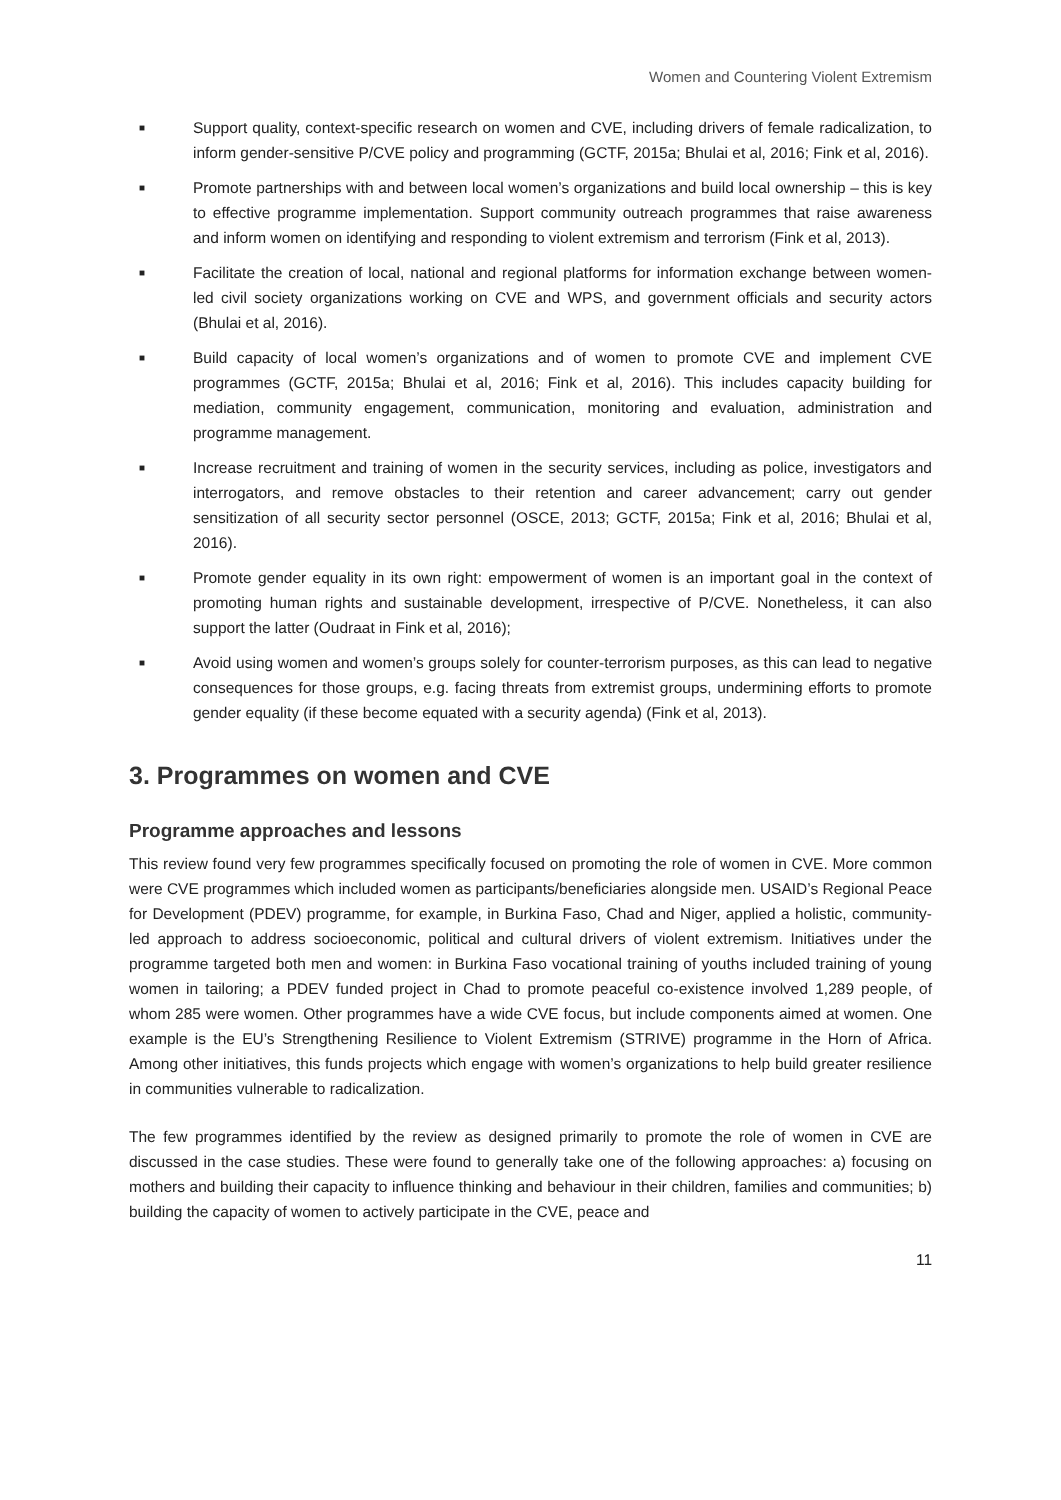Women and Countering Violent Extremism
■ Support quality, context-specific research on women and CVE, including drivers of female radicalization, to inform gender-sensitive P/CVE policy and programming (GCTF, 2015a; Bhulai et al, 2016; Fink et al, 2016).
■ Promote partnerships with and between local women’s organizations and build local ownership – this is key to effective programme implementation. Support community outreach programmes that raise awareness and inform women on identifying and responding to violent extremism and terrorism (Fink et al, 2013).
■ Facilitate the creation of local, national and regional platforms for information exchange between women-led civil society organizations working on CVE and WPS, and government officials and security actors (Bhulai et al, 2016).
■ Build capacity of local women’s organizations and of women to promote CVE and implement CVE programmes (GCTF, 2015a; Bhulai et al, 2016; Fink et al, 2016). This includes capacity building for mediation, community engagement, communication, monitoring and evaluation, administration and programme management.
■ Increase recruitment and training of women in the security services, including as police, investigators and interrogators, and remove obstacles to their retention and career advancement; carry out gender sensitization of all security sector personnel (OSCE, 2013; GCTF, 2015a; Fink et al, 2016; Bhulai et al, 2016).
■ Promote gender equality in its own right: empowerment of women is an important goal in the context of promoting human rights and sustainable development, irrespective of P/CVE. Nonetheless, it can also support the latter (Oudraat in Fink et al, 2016);
■ Avoid using women and women’s groups solely for counter-terrorism purposes, as this can lead to negative consequences for those groups, e.g. facing threats from extremist groups, undermining efforts to promote gender equality (if these become equated with a security agenda) (Fink et al, 2013).
3. Programmes on women and CVE
Programme approaches and lessons
This review found very few programmes specifically focused on promoting the role of women in CVE. More common were CVE programmes which included women as participants/beneficiaries alongside men. USAID’s Regional Peace for Development (PDEV) programme, for example, in Burkina Faso, Chad and Niger, applied a holistic, community-led approach to address socioeconomic, political and cultural drivers of violent extremism. Initiatives under the programme targeted both men and women: in Burkina Faso vocational training of youths included training of young women in tailoring; a PDEV funded project in Chad to promote peaceful co-existence involved 1,289 people, of whom 285 were women. Other programmes have a wide CVE focus, but include components aimed at women. One example is the EU’s Strengthening Resilience to Violent Extremism (STRIVE) programme in the Horn of Africa. Among other initiatives, this funds projects which engage with women’s organizations to help build greater resilience in communities vulnerable to radicalization.
The few programmes identified by the review as designed primarily to promote the role of women in CVE are discussed in the case studies. These were found to generally take one of the following approaches: a) focusing on mothers and building their capacity to influence thinking and behaviour in their children, families and communities; b) building the capacity of women to actively participate in the CVE, peace and
11